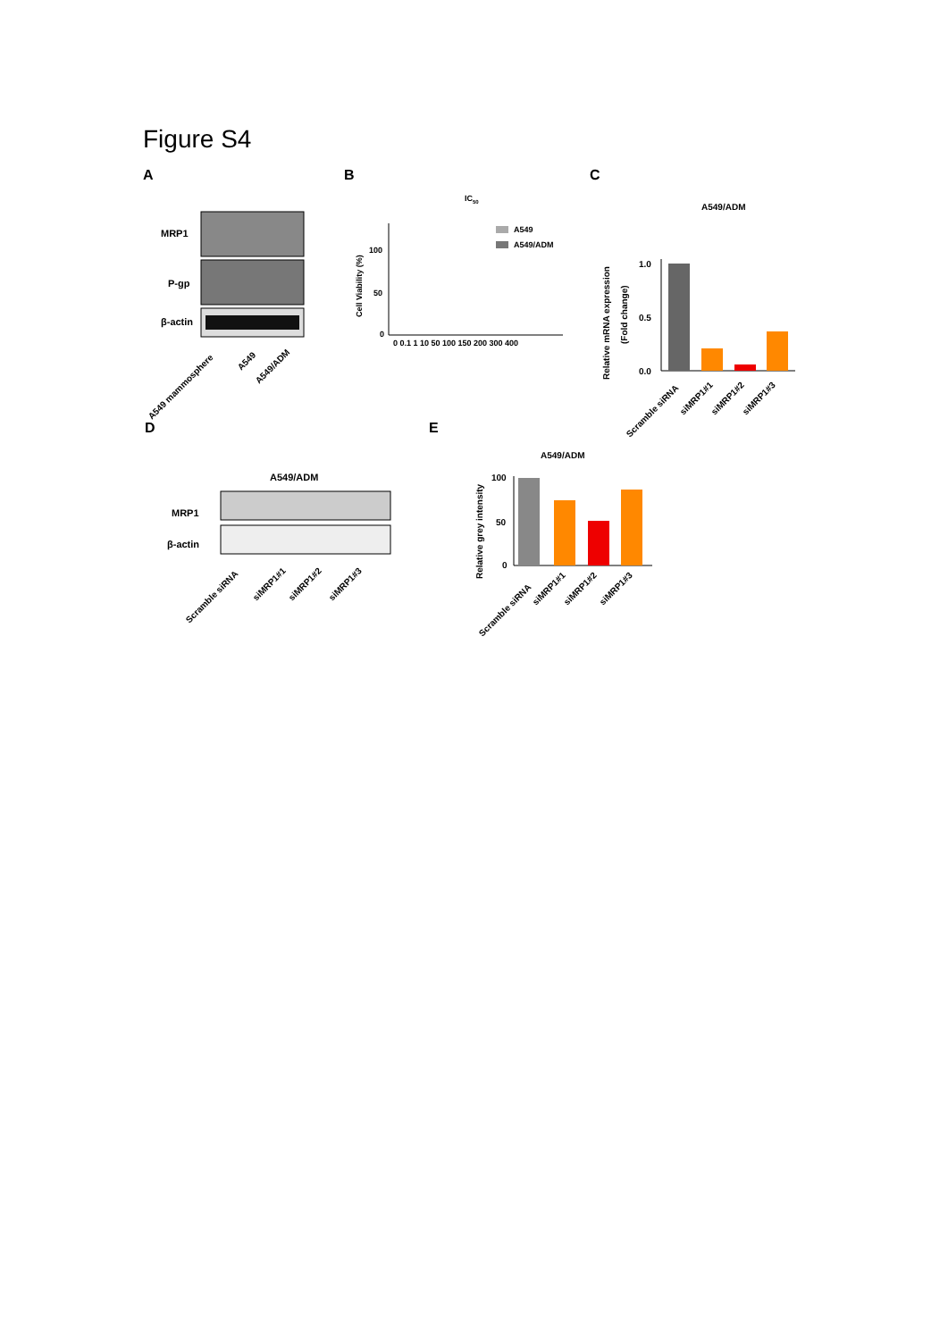Figure S4
A
MRP1
P-gp
β-actin
A549 mammosphere
A549
A549/ADM
B
IC50
A549
A549/ADM
Cell Viability (%)
100
50
0
0 0.1 1 10 50 100 150 200 300 400
C
A549/ADM
Relative mRNA expression
(Fold change)
1.0
0.5
0.0
Scramble siRNA
siMRP1#1
siMRP1#2
siMRP1#3
D
A549/ADM
MRP1
β-actin
Scramble siRNA
siMRP1#1
siMRP1#2
siMRP1#3
E
A549/ADM
Relative grey intensity
100
50
0
Scramble siRNA
siMRP1#1
siMRP1#2
siMRP1#3